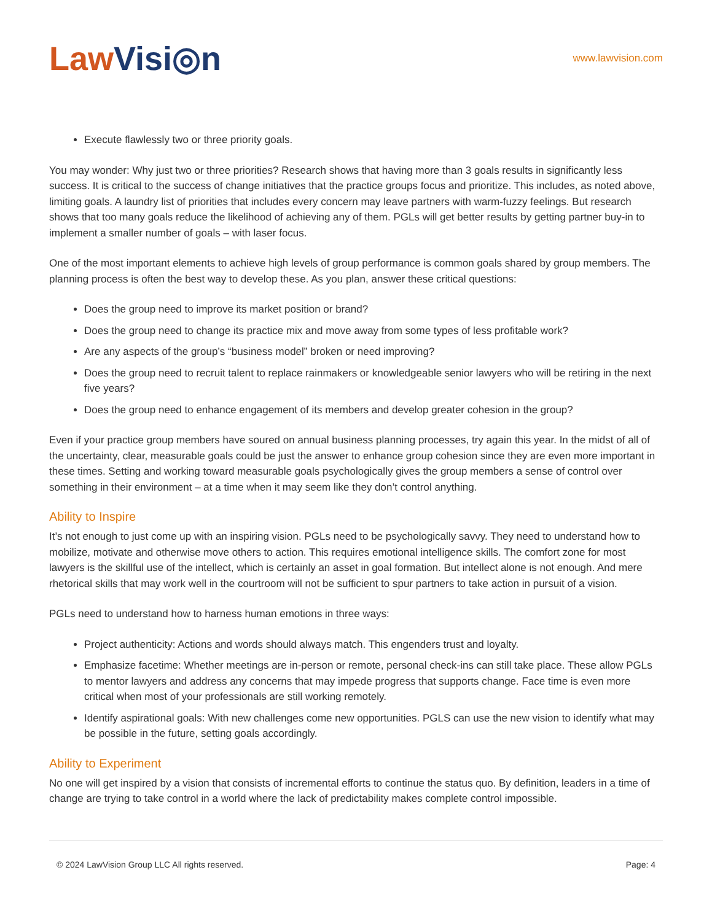Law Visi◎n
www.lawvision.com
Execute flawlessly two or three priority goals.
You may wonder: Why just two or three priorities? Research shows that having more than 3 goals results in significantly less success. It is critical to the success of change initiatives that the practice groups focus and prioritize. This includes, as noted above, limiting goals. A laundry list of priorities that includes every concern may leave partners with warm-fuzzy feelings. But research shows that too many goals reduce the likelihood of achieving any of them. PGLs will get better results by getting partner buy-in to implement a smaller number of goals – with laser focus.
One of the most important elements to achieve high levels of group performance is common goals shared by group members. The planning process is often the best way to develop these. As you plan, answer these critical questions:
Does the group need to improve its market position or brand?
Does the group need to change its practice mix and move away from some types of less profitable work?
Are any aspects of the group’s “business model” broken or need improving?
Does the group need to recruit talent to replace rainmakers or knowledgeable senior lawyers who will be retiring in the next five years?
Does the group need to enhance engagement of its members and develop greater cohesion in the group?
Even if your practice group members have soured on annual business planning processes, try again this year. In the midst of all of the uncertainty, clear, measurable goals could be just the answer to enhance group cohesion since they are even more important in these times. Setting and working toward measurable goals psychologically gives the group members a sense of control over something in their environment – at a time when it may seem like they don’t control anything.
Ability to Inspire
It’s not enough to just come up with an inspiring vision. PGLs need to be psychologically savvy. They need to understand how to mobilize, motivate and otherwise move others to action. This requires emotional intelligence skills. The comfort zone for most lawyers is the skillful use of the intellect, which is certainly an asset in goal formation. But intellect alone is not enough. And mere rhetorical skills that may work well in the courtroom will not be sufficient to spur partners to take action in pursuit of a vision.
PGLs need to understand how to harness human emotions in three ways:
Project authenticity: Actions and words should always match. This engenders trust and loyalty.
Emphasize facetime: Whether meetings are in-person or remote, personal check-ins can still take place. These allow PGLs to mentor lawyers and address any concerns that may impede progress that supports change. Face time is even more critical when most of your professionals are still working remotely.
Identify aspirational goals: With new challenges come new opportunities. PGLS can use the new vision to identify what may be possible in the future, setting goals accordingly.
Ability to Experiment
No one will get inspired by a vision that consists of incremental efforts to continue the status quo. By definition, leaders in a time of change are trying to take control in a world where the lack of predictability makes complete control impossible.
© 2024 LawVision Group LLC All rights reserved. Page: 4